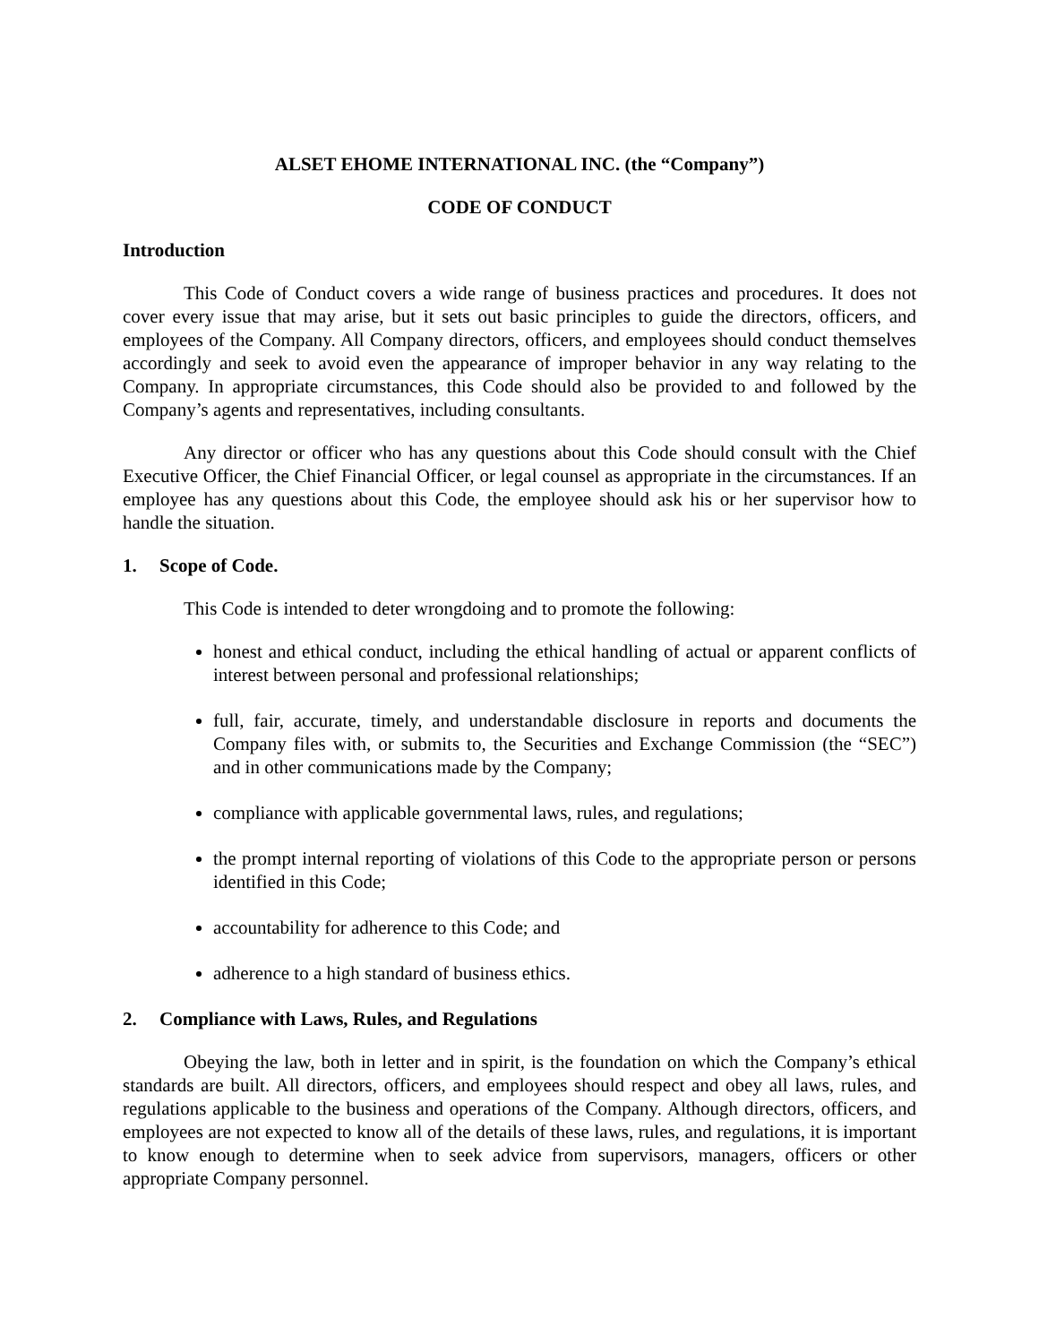ALSET EHOME INTERNATIONAL INC. (the “Company”)
CODE OF CONDUCT
Introduction
This Code of Conduct covers a wide range of business practices and procedures. It does not cover every issue that may arise, but it sets out basic principles to guide the directors, officers, and employees of the Company. All Company directors, officers, and employees should conduct themselves accordingly and seek to avoid even the appearance of improper behavior in any way relating to the Company. In appropriate circumstances, this Code should also be provided to and followed by the Company’s agents and representatives, including consultants.
Any director or officer who has any questions about this Code should consult with the Chief Executive Officer, the Chief Financial Officer, or legal counsel as appropriate in the circumstances. If an employee has any questions about this Code, the employee should ask his or her supervisor how to handle the situation.
1. Scope of Code.
This Code is intended to deter wrongdoing and to promote the following:
honest and ethical conduct, including the ethical handling of actual or apparent conflicts of interest between personal and professional relationships;
full, fair, accurate, timely, and understandable disclosure in reports and documents the Company files with, or submits to, the Securities and Exchange Commission (the “SEC”) and in other communications made by the Company;
compliance with applicable governmental laws, rules, and regulations;
the prompt internal reporting of violations of this Code to the appropriate person or persons identified in this Code;
accountability for adherence to this Code; and
adherence to a high standard of business ethics.
2. Compliance with Laws, Rules, and Regulations
Obeying the law, both in letter and in spirit, is the foundation on which the Company’s ethical standards are built. All directors, officers, and employees should respect and obey all laws, rules, and regulations applicable to the business and operations of the Company. Although directors, officers, and employees are not expected to know all of the details of these laws, rules, and regulations, it is important to know enough to determine when to seek advice from supervisors, managers, officers or other appropriate Company personnel.